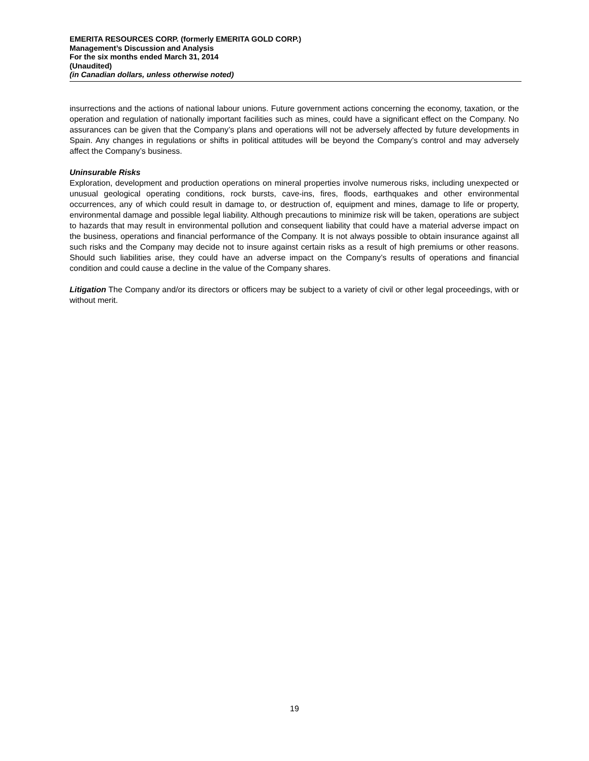EMERITA RESOURCES CORP. (formerly EMERITA GOLD CORP.)
Management’s Discussion and Analysis
For the six months ended March 31, 2014
(Unaudited)
(in Canadian dollars, unless otherwise noted)
insurrections and the actions of national labour unions. Future government actions concerning the economy, taxation, or the operation and regulation of nationally important facilities such as mines, could have a significant effect on the Company. No assurances can be given that the Company’s plans and operations will not be adversely affected by future developments in Spain. Any changes in regulations or shifts in political attitudes will be beyond the Company’s control and may adversely affect the Company’s business.
Uninsurable Risks
Exploration, development and production operations on mineral properties involve numerous risks, including unexpected or unusual geological operating conditions, rock bursts, cave-ins, fires, floods, earthquakes and other environmental occurrences, any of which could result in damage to, or destruction of, equipment and mines, damage to life or property, environmental damage and possible legal liability. Although precautions to minimize risk will be taken, operations are subject to hazards that may result in environmental pollution and consequent liability that could have a material adverse impact on the business, operations and financial performance of the Company. It is not always possible to obtain insurance against all such risks and the Company may decide not to insure against certain risks as a result of high premiums or other reasons. Should such liabilities arise, they could have an adverse impact on the Company’s results of operations and financial condition and could cause a decline in the value of the Company shares.
Litigation The Company and/or its directors or officers may be subject to a variety of civil or other legal proceedings, with or without merit.
19